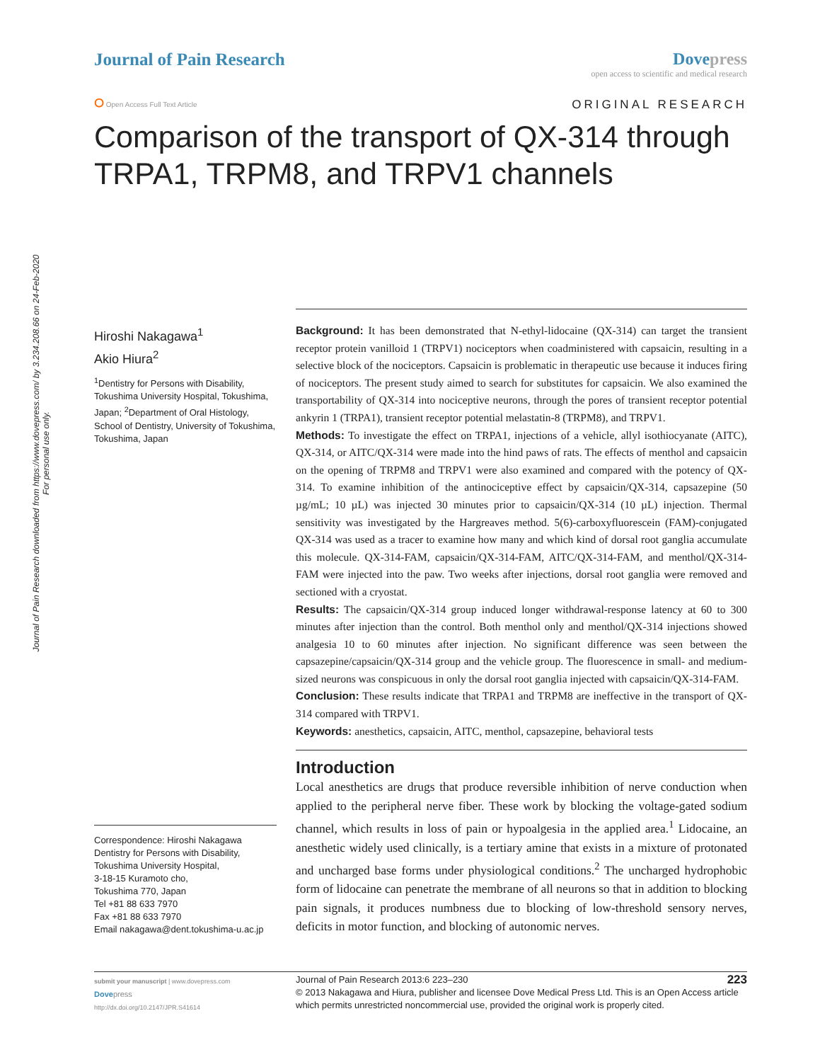Journal of Pain Research downloaded from https://www.dovepress.com/ by 3.234.208.66 on 24-Feb-2020
For personal use only.
Journal of Pain Research Dove press
open access to scientific and medical research
⭘ Open Access Full Text Article
ORIGINAL RESEARCH
Comparison of the transport of QX-314 through TRPA1, TRPM8, and TRPV1 channels
Hiroshi Nakagawa<sup>1</sup>
Akio Hiura<sup>2</sup>
<sup>1</sup> Dentistry for Persons with Disability, Tokushima University Hospital, Tokushima, Japan; <sup>2</sup>Department of Oral Histology, School of Dentistry, University of Tokushima, Tokushima, Japan
Correspondence: Hiroshi Nakagawa
Dentistry for Persons with Disability, Tokushima University Hospital,
3-18-15 Kuramoto cho,
Tokushima 770, Japan
Tel +81 88 633 7970
Fax +81 88 633 7970
Email nakagawa@dent.tokushima-u.ac.jp
Background: It has been demonstrated that N-ethyl-lidocaine (QX-314) can target the transient receptor protein vanilloid 1 (TRPV1) nociceptors when coadministered with capsaicin, resulting in a selective block of the nociceptors. Capsaicin is problematic in therapeutic use because it induces firing of nociceptors. The present study aimed to search for substitutes for capsaicin. We also examined the transportability of QX-314 into nociceptive neurons, through the pores of transient receptor potential ankyrin 1 (TRPA1), transient receptor potential melastatin-8 (TRPM8), and TRPV1.
Methods: To investigate the effect on TRPA1, injections of a vehicle, allyl isothiocyanate (AITC), QX-314, or AITC/QX-314 were made into the hind paws of rats. The effects of menthol and capsaicin on the opening of TRPM8 and TRPV1 were also examined and compared with the potency of QX-314. To examine inhibition of the antinociceptive effect by capsaicin/QX-314, capsazepine (50 µg/mL; 10 µL) was injected 30 minutes prior to capsaicin/QX-314 (10 µL) injection. Thermal sensitivity was investigated by the Hargreaves method. 5(6)-carboxyfluorescein (FAM)-conjugated QX-314 was used as a tracer to examine how many and which kind of dorsal root ganglia accumulate this molecule. QX-314-FAM, capsaicin/QX-314-FAM, AITC/QX-314-FAM, and menthol/QX-314-FAM were injected into the paw. Two weeks after injections, dorsal root ganglia were removed and sectioned with a cryostat.
Results: The capsaicin/QX-314 group induced longer withdrawal-response latency at 60 to 300 minutes after injection than the control. Both menthol only and menthol/QX-314 injections showed analgesia 10 to 60 minutes after injection. No significant difference was seen between the capsazepine/capsaicin/QX-314 group and the vehicle group. The fluorescence in small- and medium-sized neurons was conspicuous in only the dorsal root ganglia injected with capsaicin/QX-314-FAM.
Conclusion: These results indicate that TRPA1 and TRPM8 are ineffective in the transport of QX-314 compared with TRPV1.
Keywords: anesthetics, capsaicin, AITC, menthol, capsazepine, behavioral tests
Introduction
Local anesthetics are drugs that produce reversible inhibition of nerve conduction when applied to the peripheral nerve fiber. These work by blocking the voltage-gated sodium channel, which results in loss of pain or hypoalgesia in the applied area.<sup>1</sup> Lidocaine, an anesthetic widely used clinically, is a tertiary amine that exists in a mixture of protonated and uncharged base forms under physiological conditions.<sup>2</sup> The uncharged hydrophobic form of lidocaine can penetrate the membrane of all neurons so that in addition to blocking pain signals, it produces numbness due to blocking of low-threshold sensory nerves, deficits in motor function, and blocking of autonomic nerves.
submit your manuscript | www.dovepress.com
Dove press
http://dx.doi.org/10.2147/JPR.S41614
Journal of Pain Research 2013:6 223–230 223
© 2013 Nakagawa and Hiura, publisher and licensee Dove Medical Press Ltd. This is an Open Access article which permits unrestricted noncommercial use, provided the original work is properly cited.